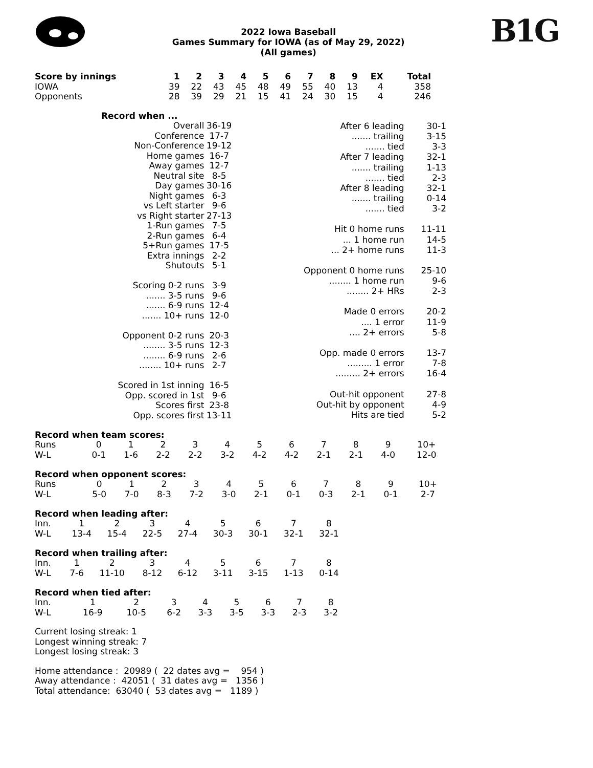2022 Iowa Baseball
Games Summary for IOWA (as of May 29, 2022)
(All games)
B1G
| Score by innings | 1 | 2 | 3 | 4 | 5 | 6 | 7 | 8 | 9 | EX | Total |
| --- | --- | --- | --- | --- | --- | --- | --- | --- | --- | --- | --- |
| IOWA | 39 | 22 | 43 | 45 | 48 | 49 | 55 | 40 | 13 | 4 | 358 |
| Opponents | 28 | 39 | 29 | 21 | 15 | 41 | 24 | 30 | 15 | 4 | 246 |
| Record when ... | |
| Overall | 36-19 |
| Conference | 17-7 |
| Non-Conference | 19-12 |
| Home games | 16-7 |
| Away games | 12-7 |
| Neutral site | 8-5 |
| Day games | 30-16 |
| Night games | 6-3 |
| vs Left starter | 9-6 |
| vs Right starter | 27-13 |
| 1-Run games | 7-5 |
| 2-Run games | 6-4 |
| 5+Run games | 17-5 |
| Extra innings | 2-2 |
| Shutouts | 5-1 |
| Scoring 0-2 runs | 3-9 |
| ....... 3-5 runs | 9-6 |
| ....... 6-9 runs | 12-4 |
| ....... 10+ runs | 12-0 |
| Opponent 0-2 runs | 20-3 |
| ........ 3-5 runs | 12-3 |
| ........ 6-9 runs | 2-6 |
| ........ 10+ runs | 2-7 |
| Scored in 1st inning | 16-5 |
| Opp. scored in 1st | 9-6 |
| Scores first | 23-8 |
| Opp. scores first | 13-11 |
| After 6 leading | 30-1 |
| ....... trailing | 3-15 |
| ....... tied | 3-3 |
| After 7 leading | 32-1 |
| ....... trailing | 1-13 |
| ....... tied | 2-3 |
| After 8 leading | 32-1 |
| ....... trailing | 0-14 |
| ....... tied | 3-2 |
| Hit 0 home runs | 11-11 |
| ... 1 home run | 14-5 |
| ... 2+ home runs | 11-3 |
| Opponent 0 home runs | 25-10 |
| ........ 1 home run | 9-6 |
| ........ 2+ HRs | 2-3 |
| Made 0 errors | 20-2 |
| .... 1 error | 11-9 |
| .... 2+ errors | 5-8 |
| Opp. made 0 errors | 13-7 |
| ......... 1 error | 7-8 |
| ......... 2+ errors | 16-4 |
| Out-hit opponent | 27-8 |
| Out-hit by opponent | 4-9 |
| Hits are tied | 5-2 |
Record when team scores:
| Runs | 0 | 1 | 2 | 3 | 4 | 5 | 6 | 7 | 8 | 9 | 10+ |
| W-L | 0-1 | 1-6 | 2-2 | 2-2 | 3-2 | 4-2 | 4-2 | 2-1 | 2-1 | 4-0 | 12-0 |
Record when opponent scores:
| Runs | 0 | 1 | 2 | 3 | 4 | 5 | 6 | 7 | 8 | 9 | 10+ |
| W-L | 5-0 | 7-0 | 8-3 | 7-2 | 3-0 | 2-1 | 0-1 | 0-3 | 2-1 | 0-1 | 2-7 |
Record when leading after:
| Inn. | 1 | 2 | 3 | 4 | 5 | 6 | 7 | 8 |
| W-L | 13-4 | 15-4 | 22-5 | 27-4 | 30-3 | 30-1 | 32-1 | 32-1 |
Record when trailing after:
| Inn. | 1 | 2 | 3 | 4 | 5 | 6 | 7 | 8 |
| W-L | 7-6 | 11-10 | 8-12 | 6-12 | 3-11 | 3-15 | 1-13 | 0-14 |
Record when tied after:
| Inn. | 1 | 2 | 3 | 4 | 5 | 6 | 7 | 8 |
| W-L | 16-9 | 10-5 | 6-2 | 3-3 | 3-5 | 3-3 | 2-3 | 3-2 |
Current losing streak: 1
Longest winning streak: 7
Longest losing streak: 3
Home attendance : 20989 ( 22 dates avg = 954 ) Away attendance : 42051 ( 31 dates avg = 1356 ) Total attendance: 63040 ( 53 dates avg = 1189 )